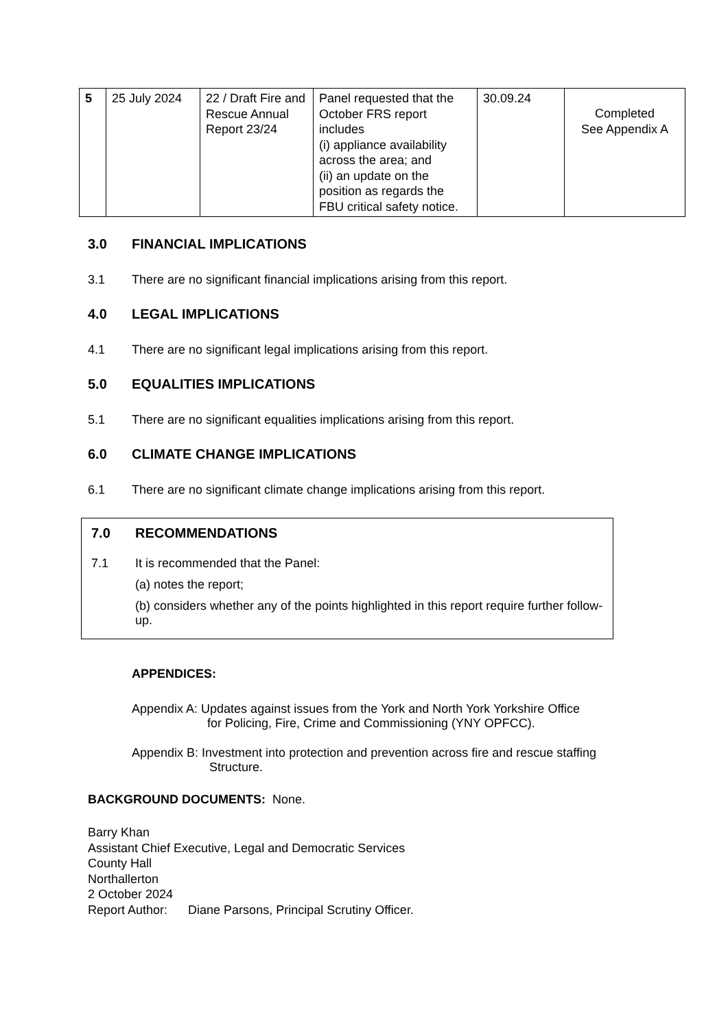| 5 | 25 July 2024 | 22 / Draft Fire and Rescue Annual Report 23/24 | Panel requested that the October FRS report includes (i) appliance availability across the area; and (ii) an update on the position as regards the FBU critical safety notice. | 30.09.24 | Completed See Appendix A |
3.0 FINANCIAL IMPLICATIONS
3.1 There are no significant financial implications arising from this report.
4.0 LEGAL IMPLICATIONS
4.1 There are no significant legal implications arising from this report.
5.0 EQUALITIES IMPLICATIONS
5.1 There are no significant equalities implications arising from this report.
6.0 CLIMATE CHANGE IMPLICATIONS
6.1 There are no significant climate change implications arising from this report.
7.0 RECOMMENDATIONS
7.1 It is recommended that the Panel:
(a) notes the report;
(b) considers whether any of the points highlighted in this report require further follow-up.
APPENDICES:
Appendix A: Updates against issues from the York and North York Yorkshire Office
for Policing, Fire, Crime and Commissioning (YNY OPFCC).
Appendix B: Investment into protection and prevention across fire and rescue staffing
Structure.
BACKGROUND DOCUMENTS: None.
Barry Khan
Assistant Chief Executive, Legal and Democratic Services
County Hall
Northallerton
2 October 2024
Report Author: Diane Parsons, Principal Scrutiny Officer.